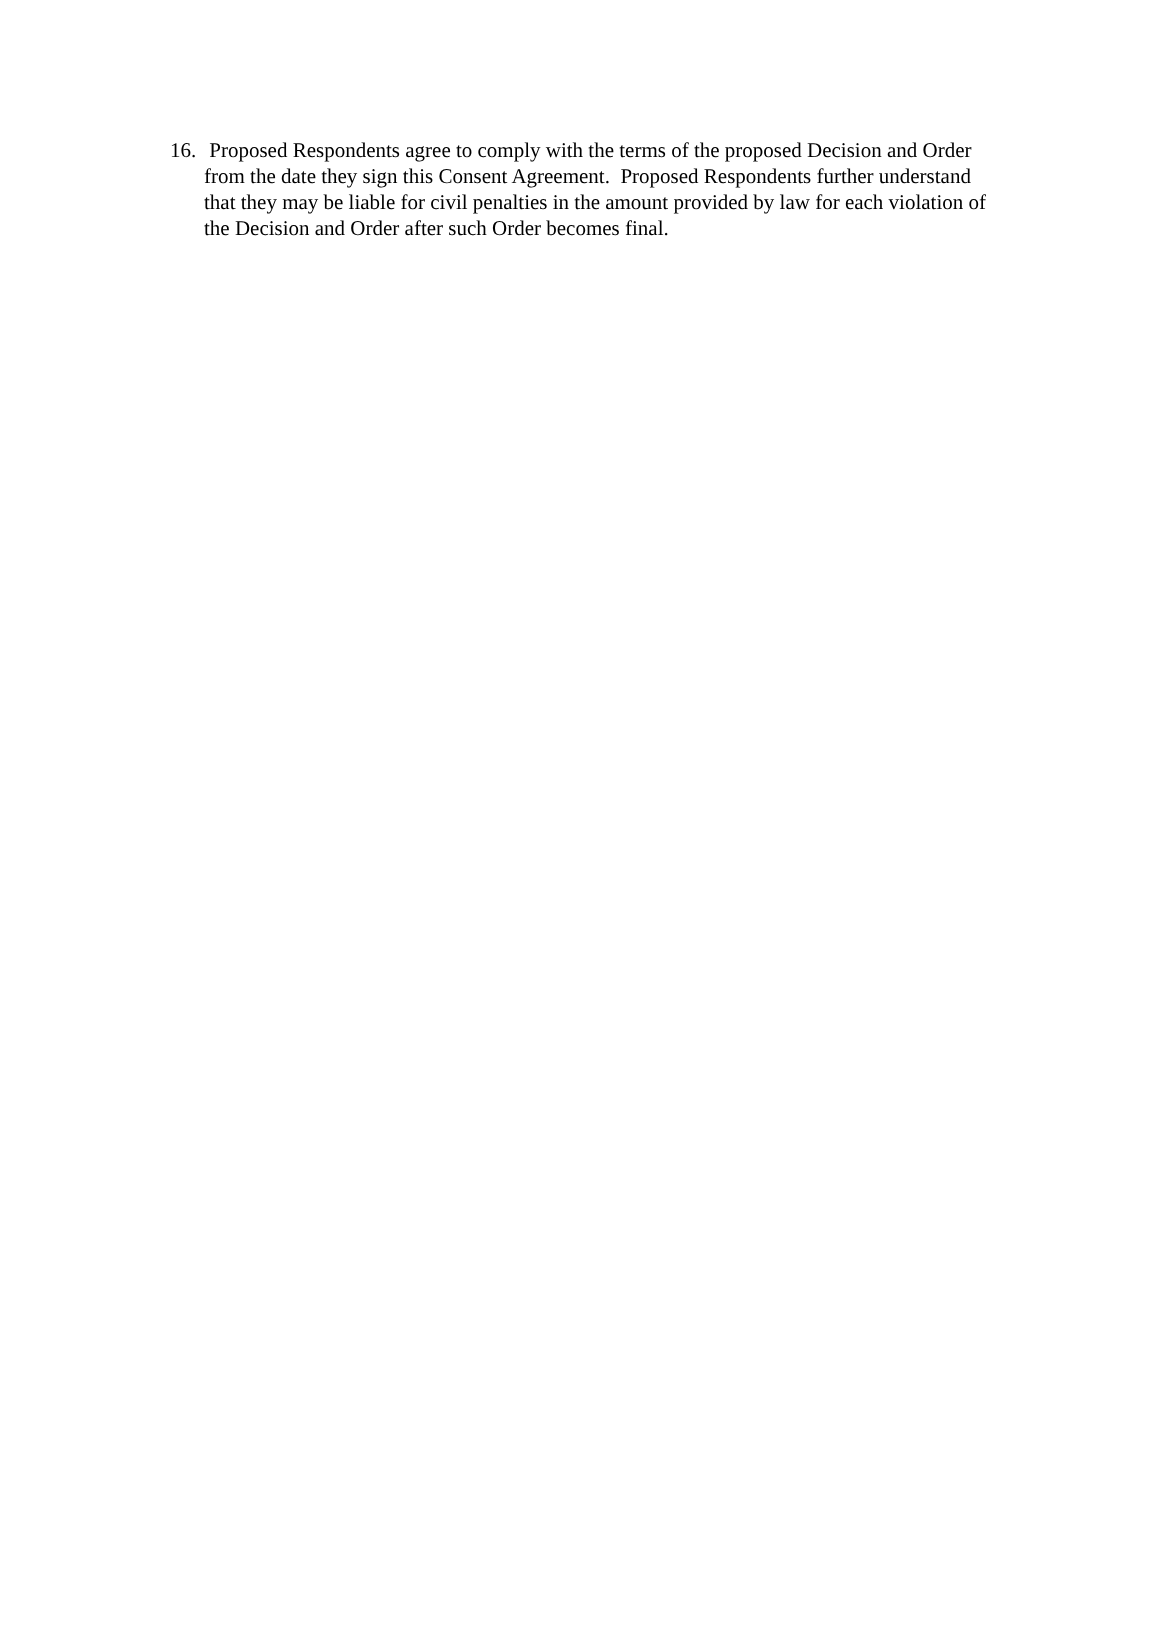16. Proposed Respondents agree to comply with the terms of the proposed Decision and Order from the date they sign this Consent Agreement. Proposed Respondents further understand that they may be liable for civil penalties in the amount provided by law for each violation of the Decision and Order after such Order becomes final.